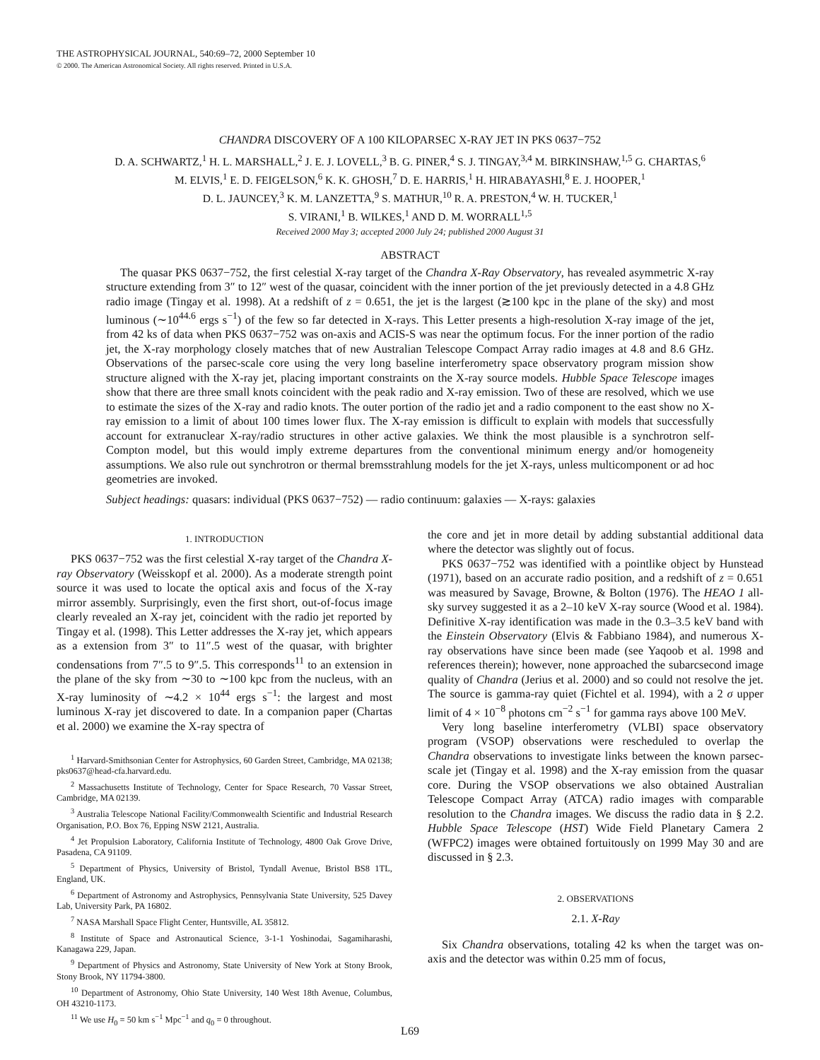THE ASTROPHYSICAL JOURNAL, 540:69–72, 2000 September 10
© 2000. The American Astronomical Society. All rights reserved. Printed in U.S.A.
CHANDRA DISCOVERY OF A 100 KILOPARSEC X-RAY JET IN PKS 0637−752
D. A. SCHWARTZ,<sup>1</sup> H. L. MARSHALL,<sup>2</sup> J. E. J. LOVELL,<sup>3</sup> B. G. PINER,<sup>4</sup> S. J. TINGAY,<sup>3,4</sup> M. BIRKINSHAW,<sup>1,5</sup> G. CHARTAS,<sup>6</sup>
M. ELVIS,<sup>1</sup> E. D. FEIGELSON,<sup>6</sup> K. K. GHOSH,<sup>7</sup> D. E. HARRIS,<sup>1</sup> H. HIRABAYASHI,<sup>8</sup> E. J. HOOPER,<sup>1</sup>
D. L. JAUNCEY,<sup>3</sup> K. M. LANZETTA,<sup>9</sup> S. MATHUR,<sup>10</sup> R. A. PRESTON,<sup>4</sup> W. H. TUCKER,<sup>1</sup>
S. VIRANI,<sup>1</sup> B. WILKES,<sup>1</sup> AND D. M. WORRALL<sup>1,5</sup>
Received 2000 May 3; accepted 2000 July 24; published 2000 August 31
ABSTRACT
The quasar PKS 0637−752, the first celestial X-ray target of the Chandra X-Ray Observatory, has revealed asymmetric X-ray structure extending from 3″ to 12″ west of the quasar, coincident with the inner portion of the jet previously detected in a 4.8 GHz radio image (Tingay et al. 1998). At a redshift of z = 0.651, the jet is the largest (≳100 kpc in the plane of the sky) and most luminous (∼10<sup>44.6</sup> ergs s<sup>−1</sup>) of the few so far detected in X-rays. This Letter presents a high-resolution X-ray image of the jet, from 42 ks of data when PKS 0637−752 was on-axis and ACIS-S was near the optimum focus. For the inner portion of the radio jet, the X-ray morphology closely matches that of new Australian Telescope Compact Array radio images at 4.8 and 8.6 GHz. Observations of the parsec-scale core using the very long baseline interferometry space observatory program mission show structure aligned with the X-ray jet, placing important constraints on the X-ray source models. Hubble Space Telescope images show that there are three small knots coincident with the peak radio and X-ray emission. Two of these are resolved, which we use to estimate the sizes of the X-ray and radio knots. The outer portion of the radio jet and a radio component to the east show no X-ray emission to a limit of about 100 times lower flux. The X-ray emission is difficult to explain with models that successfully account for extranuclear X-ray/radio structures in other active galaxies. We think the most plausible is a synchrotron self-Compton model, but this would imply extreme departures from the conventional minimum energy and/or homogeneity assumptions. We also rule out synchrotron or thermal bremsstrahlung models for the jet X-rays, unless multicomponent or ad hoc geometries are invoked.
Subject headings: quasars: individual (PKS 0637−752) — radio continuum: galaxies — X-rays: galaxies
1. INTRODUCTION
PKS 0637−752 was the first celestial X-ray target of the Chandra X-ray Observatory (Weisskopf et al. 2000). As a moderate strength point source it was used to locate the optical axis and focus of the X-ray mirror assembly. Surprisingly, even the first short, out-of-focus image clearly revealed an X-ray jet, coincident with the radio jet reported by Tingay et al. (1998). This Letter addresses the X-ray jet, which appears as a extension from 3″ to 11″.5 west of the quasar, with brighter condensations from 7″.5 to 9″.5. This corresponds<sup>11</sup> to an extension in the plane of the sky from ∼30 to ∼100 kpc from the nucleus, with an X-ray luminosity of ∼4.2 × 10<sup>44</sup> ergs s<sup>−1</sup>: the largest and most luminous X-ray jet discovered to date. In a companion paper (Chartas et al. 2000) we examine the X-ray spectra of
<sup>1</sup> Harvard-Smithsonian Center for Astrophysics, 60 Garden Street, Cambridge, MA 02138; pks0637@head-cfa.harvard.edu.
<sup>2</sup> Massachusetts Institute of Technology, Center for Space Research, 70 Vassar Street, Cambridge, MA 02139.
<sup>3</sup> Australia Telescope National Facility/Commonwealth Scientific and Industrial Research Organisation, P.O. Box 76, Epping NSW 2121, Australia.
<sup>4</sup> Jet Propulsion Laboratory, California Institute of Technology, 4800 Oak Grove Drive, Pasadena, CA 91109.
<sup>5</sup> Department of Physics, University of Bristol, Tyndall Avenue, Bristol BS8 1TL, England, UK.
<sup>6</sup> Department of Astronomy and Astrophysics, Pennsylvania State University, 525 Davey Lab, University Park, PA 16802.
<sup>7</sup> NASA Marshall Space Flight Center, Huntsville, AL 35812.
<sup>8</sup> Institute of Space and Astronautical Science, 3-1-1 Yoshinodai, Sagamiharashi, Kanagawa 229, Japan.
<sup>9</sup> Department of Physics and Astronomy, State University of New York at Stony Brook, Stony Brook, NY 11794-3800.
<sup>10</sup> Department of Astronomy, Ohio State University, 140 West 18th Avenue, Columbus, OH 43210-1173.
<sup>11</sup> We use H<sub>0</sub> = 50 km s<sup>−1</sup> Mpc<sup>−1</sup> and q<sub>0</sub> = 0 throughout.
the core and jet in more detail by adding substantial additional data where the detector was slightly out of focus.
PKS 0637−752 was identified with a pointlike object by Hunstead (1971), based on an accurate radio position, and a redshift of z = 0.651 was measured by Savage, Browne, & Bolton (1976). The HEAO 1 all-sky survey suggested it as a 2–10 keV X-ray source (Wood et al. 1984). Definitive X-ray identification was made in the 0.3–3.5 keV band with the Einstein Observatory (Elvis & Fabbiano 1984), and numerous X-ray observations have since been made (see Yaqoob et al. 1998 and references therein); however, none approached the subarcsecond image quality of Chandra (Jerius et al. 2000) and so could not resolve the jet. The source is gamma-ray quiet (Fichtel et al. 1994), with a 2 σ upper limit of 4 × 10<sup>−8</sup> photons cm<sup>−2</sup> s<sup>−1</sup> for gamma rays above 100 MeV.
Very long baseline interferometry (VLBI) space observatory program (VSOP) observations were rescheduled to overlap the Chandra observations to investigate links between the known parsec-scale jet (Tingay et al. 1998) and the X-ray emission from the quasar core. During the VSOP observations we also obtained Australian Telescope Compact Array (ATCA) radio images with comparable resolution to the Chandra images. We discuss the radio data in § 2.2. Hubble Space Telescope (HST) Wide Field Planetary Camera 2 (WFPC2) images were obtained fortuitously on 1999 May 30 and are discussed in § 2.3.
2. OBSERVATIONS
2.1. X-Ray
Six Chandra observations, totaling 42 ks when the target was on-axis and the detector was within 0.25 mm of focus,
L69